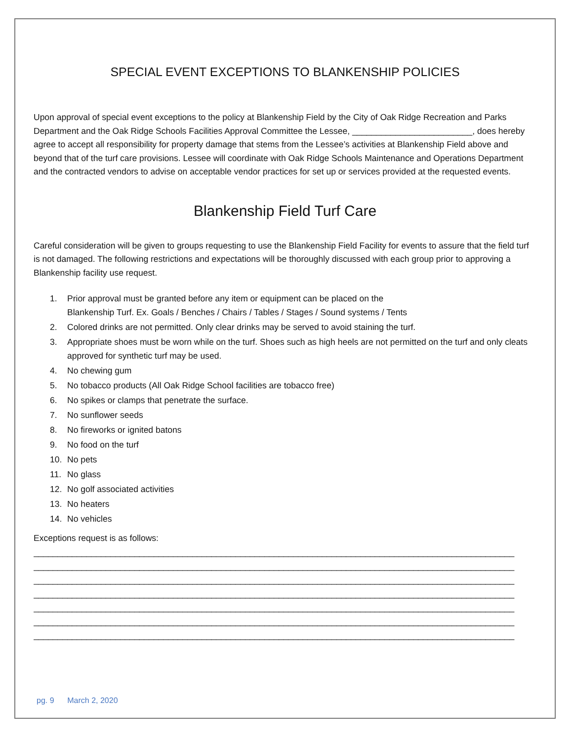SPECIAL EVENT EXCEPTIONS TO BLANKENSHIP POLICIES
Upon approval of special event exceptions to the policy at Blankenship Field by the City of Oak Ridge Recreation and Parks Department and the Oak Ridge Schools Facilities Approval Committee the Lessee, _________________________, does hereby agree to accept all responsibility for property damage that stems from the Lessee’s activities at Blankenship Field above and beyond that of the turf care provisions. Lessee will coordinate with Oak Ridge Schools Maintenance and Operations Department and the contracted vendors to advise on acceptable vendor practices for set up or services provided at the requested events.
Blankenship Field Turf Care
Careful consideration will be given to groups requesting to use the Blankenship Field Facility for events to assure that the field turf is not damaged. The following restrictions and expectations will be thoroughly discussed with each group prior to approving a Blankenship facility use request.
1. Prior approval must be granted before any item or equipment can be placed on the
Blankenship Turf. Ex. Goals / Benches / Chairs / Tables / Stages / Sound systems / Tents
2. Colored drinks are not permitted. Only clear drinks may be served to avoid staining the turf.
3. Appropriate shoes must be worn while on the turf. Shoes such as high heels are not permitted on the turf and only cleats approved for synthetic turf may be used.
4. No chewing gum
5. No tobacco products (All Oak Ridge School facilities are tobacco free)
6. No spikes or clamps that penetrate the surface.
7. No sunflower seeds
8. No fireworks or ignited batons
9. No food on the turf
10. No pets
11. No glass
12. No golf associated activities
13. No heaters
14. No vehicles
Exceptions request is as follows:
____________________________________________________________________________________________________
____________________________________________________________________________________________________
____________________________________________________________________________________________________
____________________________________________________________________________________________________
____________________________________________________________________________________________________
____________________________________________________________________________________________________
____________________________________________________________________________________________________
pg. 9 March 2, 2020